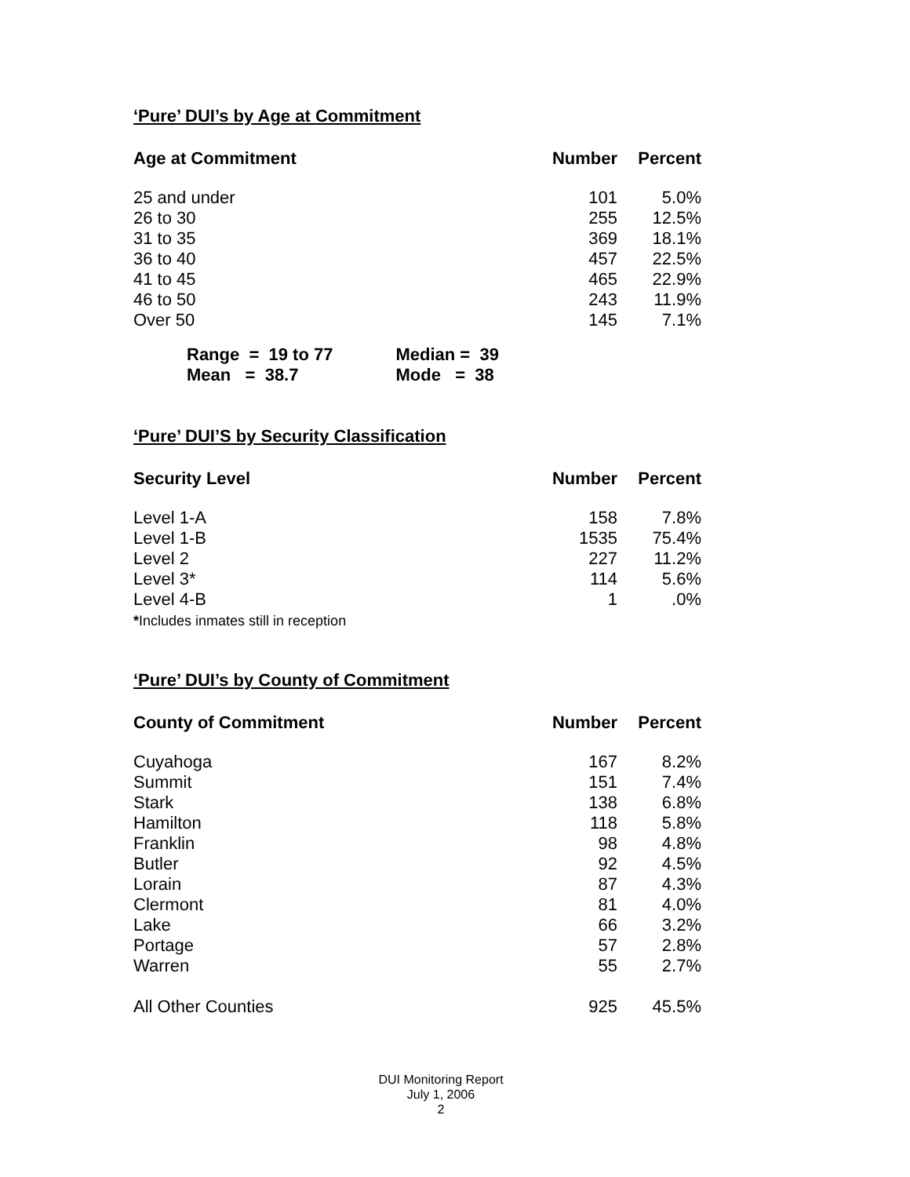‘Pure’ DUI’s by Age at Commitment
| Age at Commitment | Number | Percent |
| --- | --- | --- |
| 25 and under | 101 | 5.0% |
| 26 to 30 | 255 | 12.5% |
| 31 to 35 | 369 | 18.1% |
| 36 to 40 | 457 | 22.5% |
| 41 to 45 | 465 | 22.9% |
| 46 to 50 | 243 | 11.9% |
| Over 50 | 145 | 7.1% |
| Range = 19 to 77 | Median = 39 |
| Mean = 38.7 | Mode = 38 |
‘Pure’ DUI’S by Security Classification
| Security Level | Number | Percent |
| --- | --- | --- |
| Level 1-A | 158 | 7.8% |
| Level 1-B | 1535 | 75.4% |
| Level 2 | 227 | 11.2% |
| Level 3* | 114 | 5.6% |
| Level 4-B | 1 | .0% |
*Includes inmates still in reception
‘Pure’ DUI’s by County of Commitment
| County of Commitment | Number | Percent |
| --- | --- | --- |
| Cuyahoga | 167 | 8.2% |
| Summit | 151 | 7.4% |
| Stark | 138 | 6.8% |
| Hamilton | 118 | 5.8% |
| Franklin | 98 | 4.8% |
| Butler | 92 | 4.5% |
| Lorain | 87 | 4.3% |
| Clermont | 81 | 4.0% |
| Lake | 66 | 3.2% |
| Portage | 57 | 2.8% |
| Warren | 55 | 2.7% |
| All Other Counties | 925 | 45.5% |
DUI Monitoring Report
July 1, 2006
2